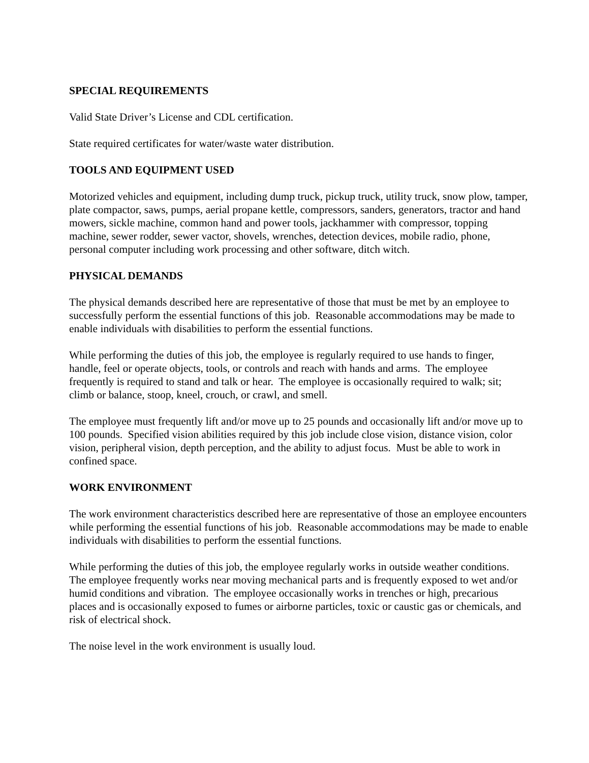SPECIAL REQUIREMENTS
Valid State Driver’s License and CDL certification.
State required certificates for water/waste water distribution.
TOOLS AND EQUIPMENT USED
Motorized vehicles and equipment, including dump truck, pickup truck, utility truck, snow plow, tamper, plate compactor, saws, pumps, aerial propane kettle, compressors, sanders, generators, tractor and hand mowers, sickle machine, common hand and power tools, jackhammer with compressor, topping machine, sewer rodder, sewer vactor, shovels, wrenches, detection devices, mobile radio, phone, personal computer including work processing and other software, ditch witch.
PHYSICAL DEMANDS
The physical demands described here are representative of those that must be met by an employee to successfully perform the essential functions of this job. Reasonable accommodations may be made to enable individuals with disabilities to perform the essential functions.
While performing the duties of this job, the employee is regularly required to use hands to finger, handle, feel or operate objects, tools, or controls and reach with hands and arms. The employee frequently is required to stand and talk or hear. The employee is occasionally required to walk; sit; climb or balance, stoop, kneel, crouch, or crawl, and smell.
The employee must frequently lift and/or move up to 25 pounds and occasionally lift and/or move up to 100 pounds. Specified vision abilities required by this job include close vision, distance vision, color vision, peripheral vision, depth perception, and the ability to adjust focus. Must be able to work in confined space.
WORK ENVIRONMENT
The work environment characteristics described here are representative of those an employee encounters while performing the essential functions of his job. Reasonable accommodations may be made to enable individuals with disabilities to perform the essential functions.
While performing the duties of this job, the employee regularly works in outside weather conditions. The employee frequently works near moving mechanical parts and is frequently exposed to wet and/or humid conditions and vibration. The employee occasionally works in trenches or high, precarious places and is occasionally exposed to fumes or airborne particles, toxic or caustic gas or chemicals, and risk of electrical shock.
The noise level in the work environment is usually loud.